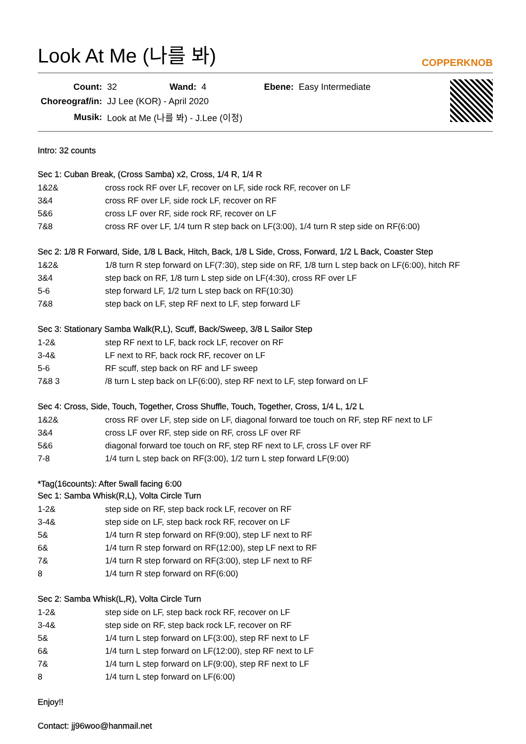Look At Me (나를 봐) COPPERKNOB
| Count: | 32 | Wand: | 4 | Ebene: | Easy Intermediate |
| Choreograf/in: | JJ Lee (KOR) - April 2020 | | | | |
| Musik: | Look at Me (나를 봐) - J.Lee (이정) | | | | |
Intro: 32 counts
Sec 1: Cuban Break, (Cross Samba) x2, Cross, 1/4 R, 1/4 R
| 1&2& | cross rock RF over LF, recover on LF, side rock RF, recover on LF |
| 3&4 | cross RF over LF, side rock LF, recover on RF |
| 5&6 | cross LF over RF, side rock RF, recover on LF |
| 7&8 | cross RF over LF, 1/4 turn R step back on LF(3:00), 1/4 turn R step side on RF(6:00) |
Sec 2: 1/8 R Forward, Side, 1/8 L Back, Hitch, Back, 1/8 L Side, Cross, Forward, 1/2 L Back, Coaster Step
| 1&2& | 1/8 turn R step forward on LF(7:30), step side on RF, 1/8 turn L step back on LF(6:00), hitch RF |
| 3&4 | step back on RF, 1/8 turn L step side on LF(4:30), cross RF over LF |
| 5-6 | step forward LF, 1/2 turn L step back on RF(10:30) |
| 7&8 | step back on LF, step RF next to LF, step forward LF |
Sec 3: Stationary Samba Walk(R,L), Scuff, Back/Sweep, 3/8 L Sailor Step
| 1-2& | step RF next to LF, back rock LF, recover on RF |
| 3-4& | LF next to RF, back rock RF, recover on LF |
| 5-6 | RF scuff, step back on RF and LF sweep |
| 7&8 3 | /8 turn L step back on LF(6:00), step RF next to LF, step forward on LF |
Sec 4: Cross, Side, Touch, Together, Cross Shuffle, Touch, Together, Cross, 1/4 L, 1/2 L
| 1&2& | cross RF over LF, step side on LF, diagonal forward toe touch on RF, step RF next to LF |
| 3&4 | cross LF over RF, step side on RF, cross LF over RF |
| 5&6 | diagonal forward toe touch on RF, step RF next to LF, cross LF over RF |
| 7-8 | 1/4 turn L step back on RF(3:00), 1/2 turn L step forward LF(9:00) |
*Tag(16counts): After 5wall facing 6:00
Sec 1: Samba Whisk(R,L), Volta Circle Turn
| 1-2& | step side on RF, step back rock LF, recover on RF |
| 3-4& | step side on LF, step back rock RF, recover on LF |
| 5& | 1/4 turn R step forward on RF(9:00), step LF next to RF |
| 6& | 1/4 turn R step forward on RF(12:00), step LF next to RF |
| 7& | 1/4 turn R step forward on RF(3:00), step LF next to RF |
| 8 | 1/4 turn R step forward on RF(6:00) |
Sec 2: Samba Whisk(L,R), Volta Circle Turn
| 1-2& | step side on LF, step back rock RF, recover on LF |
| 3-4& | step side on RF, step back rock LF, recover on RF |
| 5& | 1/4 turn L step forward on LF(3:00), step RF next to LF |
| 6& | 1/4 turn L step forward on LF(12:00), step RF next to LF |
| 7& | 1/4 turn L step forward on LF(9:00), step RF next to LF |
| 8 | 1/4 turn L step forward on LF(6:00) |
Enjoy!!
Contact: jj96woo@hanmail.net